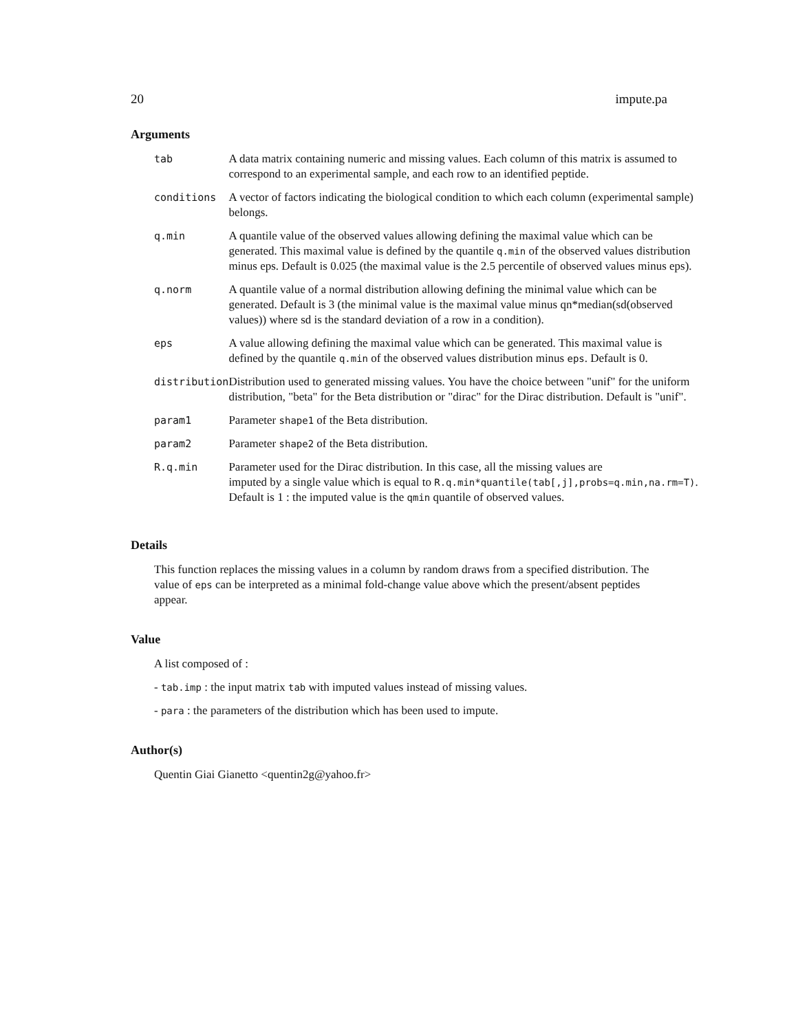20 impute.pa
Arguments
| tab | A data matrix containing numeric and missing values. Each column of this matrix is assumed to correspond to an experimental sample, and each row to an identified peptide. |
| conditions | A vector of factors indicating the biological condition to which each column (experimental sample) belongs. |
| q.min | A quantile value of the observed values allowing defining the maximal value which can be generated. This maximal value is defined by the quantile q.min of the observed values distribution minus eps. Default is 0.025 (the maximal value is the 2.5 percentile of observed values minus eps). |
| q.norm | A quantile value of a normal distribution allowing defining the minimal value which can be generated. Default is 3 (the minimal value is the maximal value minus qn*median(sd(observed values)) where sd is the standard deviation of a row in a condition). |
| eps | A value allowing defining the maximal value which can be generated. This maximal value is defined by the quantile q.min of the observed values distribution minus eps . Default is 0. |
| distribution | Distribution used to generated missing values. You have the choice between "unif" for the uniform distribution, "beta" for the Beta distribution or "dirac" for the Dirac distribution. Default is "unif". |
| param1 | Parameter shape1 of the Beta distribution. |
| param2 | Parameter shape2 of the Beta distribution. |
| R.q.min | Parameter used for the Dirac distribution. In this case, all the missing values are imputed by a single value which is equal to R.q.min*quantile(tab[,j],probs=q.min,na.rm=T) . Default is 1 : the imputed value is the qmin quantile of observed values. |
Details
This function replaces the missing values in a column by random draws from a specified distribution. The value of eps can be interpreted as a minimal fold-change value above which the present/absent peptides appear.
Value
A list composed of :
- tab.imp : the input matrix tab with imputed values instead of missing values.
- para : the parameters of the distribution which has been used to impute.
Author(s)
Quentin Giai Gianetto <quentin2g@yahoo.fr>